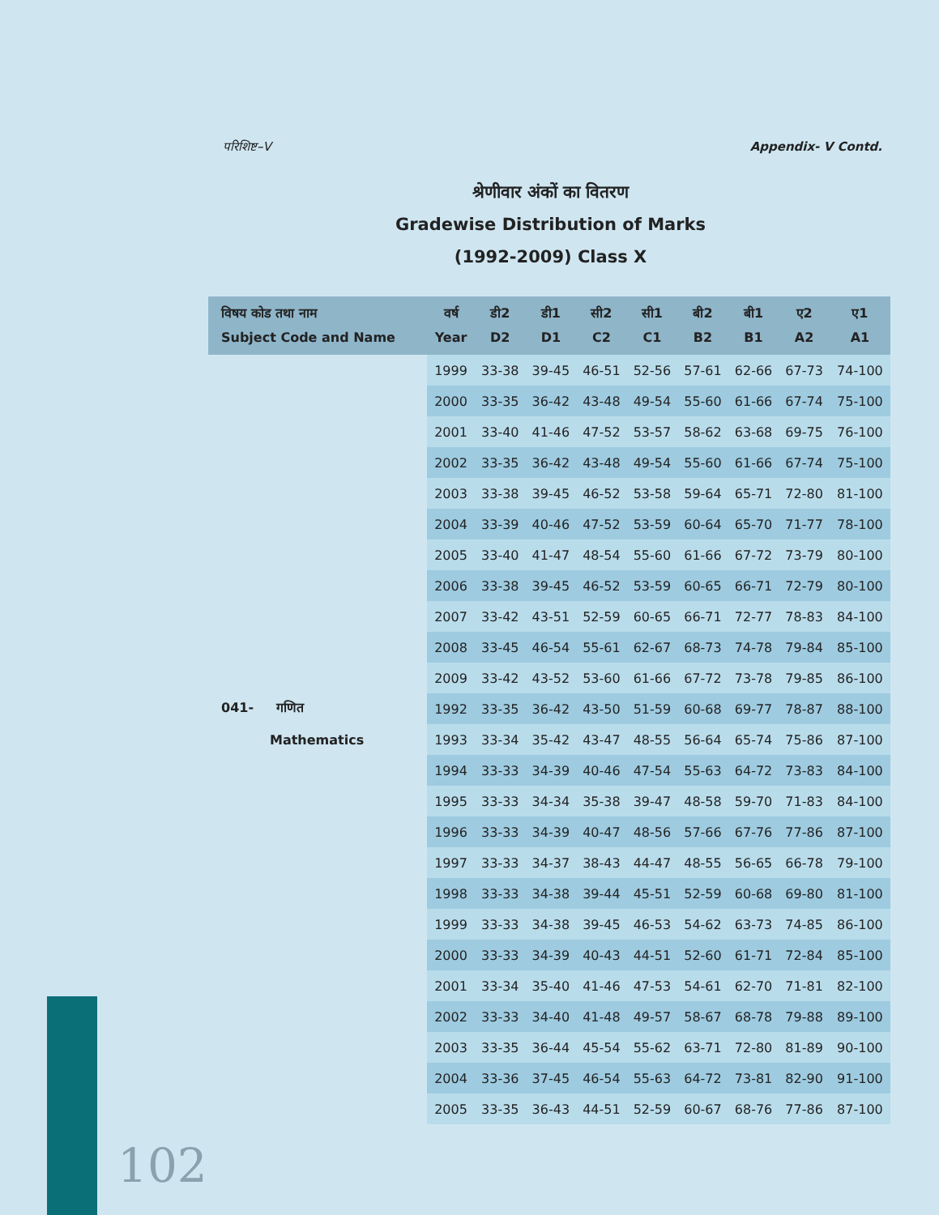परिशिष्ट–V Appendix- V Contd.
श्रेणीवार अंकों का वितरण
Gradewise Distribution of Marks
(1992-2009) Class X
| विषय कोड तथा नाम Subject Code and Name | वर्ष Year | डी2 D2 | डी1 D1 | सी2 C2 | सी1 C1 | बी2 B2 | बी1 B1 | ए2 A2 | ए1 A1 |
| --- | --- | --- | --- | --- | --- | --- | --- | --- | --- |
| | 1999 | 33-38 | 39-45 | 46-51 | 52-56 | 57-61 | 62-66 | 67-73 | 74-100 |
| | 2000 | 33-35 | 36-42 | 43-48 | 49-54 | 55-60 | 61-66 | 67-74 | 75-100 |
| | 2001 | 33-40 | 41-46 | 47-52 | 53-57 | 58-62 | 63-68 | 69-75 | 76-100 |
| | 2002 | 33-35 | 36-42 | 43-48 | 49-54 | 55-60 | 61-66 | 67-74 | 75-100 |
| | 2003 | 33-38 | 39-45 | 46-52 | 53-58 | 59-64 | 65-71 | 72-80 | 81-100 |
| | 2004 | 33-39 | 40-46 | 47-52 | 53-59 | 60-64 | 65-70 | 71-77 | 78-100 |
| | 2005 | 33-40 | 41-47 | 48-54 | 55-60 | 61-66 | 67-72 | 73-79 | 80-100 |
| | 2006 | 33-38 | 39-45 | 46-52 | 53-59 | 60-65 | 66-71 | 72-79 | 80-100 |
| | 2007 | 33-42 | 43-51 | 52-59 | 60-65 | 66-71 | 72-77 | 78-83 | 84-100 |
| | 2008 | 33-45 | 46-54 | 55-61 | 62-67 | 68-73 | 74-78 | 79-84 | 85-100 |
| | 2009 | 33-42 | 43-52 | 53-60 | 61-66 | 67-72 | 73-78 | 79-85 | 86-100 |
| 041- गणित | 1992 | 33-35 | 36-42 | 43-50 | 51-59 | 60-68 | 69-77 | 78-87 | 88-100 |
| Mathematics | 1993 | 33-34 | 35-42 | 43-47 | 48-55 | 56-64 | 65-74 | 75-86 | 87-100 |
| | 1994 | 33-33 | 34-39 | 40-46 | 47-54 | 55-63 | 64-72 | 73-83 | 84-100 |
| | 1995 | 33-33 | 34-34 | 35-38 | 39-47 | 48-58 | 59-70 | 71-83 | 84-100 |
| | 1996 | 33-33 | 34-39 | 40-47 | 48-56 | 57-66 | 67-76 | 77-86 | 87-100 |
| | 1997 | 33-33 | 34-37 | 38-43 | 44-47 | 48-55 | 56-65 | 66-78 | 79-100 |
| | 1998 | 33-33 | 34-38 | 39-44 | 45-51 | 52-59 | 60-68 | 69-80 | 81-100 |
| | 1999 | 33-33 | 34-38 | 39-45 | 46-53 | 54-62 | 63-73 | 74-85 | 86-100 |
| | 2000 | 33-33 | 34-39 | 40-43 | 44-51 | 52-60 | 61-71 | 72-84 | 85-100 |
| | 2001 | 33-34 | 35-40 | 41-46 | 47-53 | 54-61 | 62-70 | 71-81 | 82-100 |
| | 2002 | 33-33 | 34-40 | 41-48 | 49-57 | 58-67 | 68-78 | 79-88 | 89-100 |
| | 2003 | 33-35 | 36-44 | 45-54 | 55-62 | 63-71 | 72-80 | 81-89 | 90-100 |
| | 2004 | 33-36 | 37-45 | 46-54 | 55-63 | 64-72 | 73-81 | 82-90 | 91-100 |
| | 2005 | 33-35 | 36-43 | 44-51 | 52-59 | 60-67 | 68-76 | 77-86 | 87-100 |
102